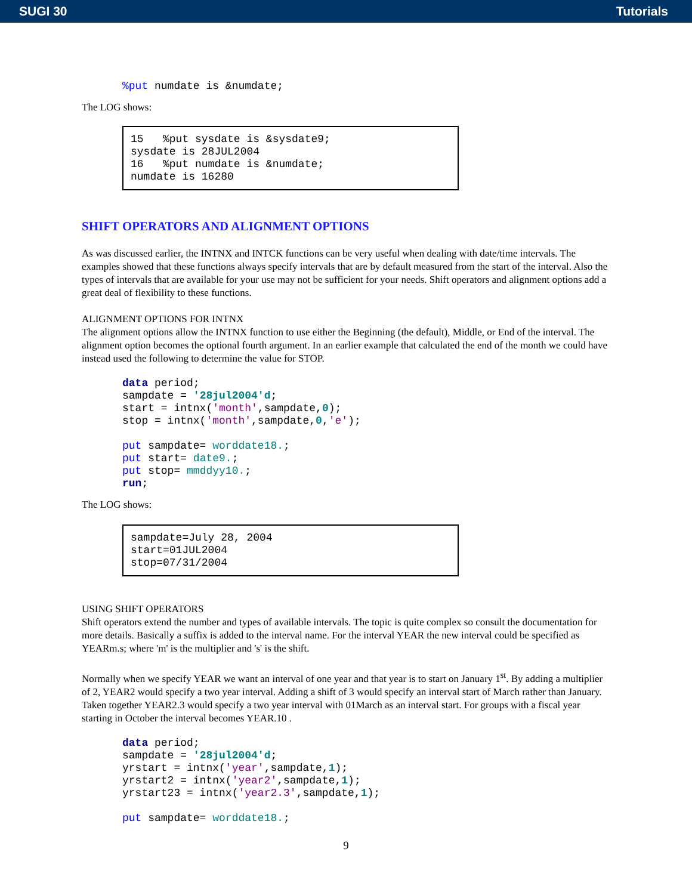SUGI 30 Tutorials
%put numdate is &numdate;
The LOG shows:
15   %put sysdate is &sysdate9;
sysdate is 28JUL2004
16   %put numdate is &numdate;
numdate is 16280
SHIFT OPERATORS AND ALIGNMENT OPTIONS
As was discussed earlier, the INTNX and INTCK functions can be very useful when dealing with date/time intervals. The examples showed that these functions always specify intervals that are by default measured from the start of the interval. Also the types of intervals that are available for your use may not be sufficient for your needs. Shift operators and alignment options add a great deal of flexibility to these functions.
ALIGNMENT OPTIONS FOR INTNX
The alignment options allow the INTNX function to use either the Beginning (the default), Middle, or End of the interval. The alignment option becomes the optional fourth argument. In an earlier example that calculated the end of the month we could have instead used the following to determine the value for STOP.
data period;
sampdate = '28jul2004'd;
start = intnx('month',sampdate,0);
stop = intnx('month',sampdate,0,'e');

put sampdate= worddate18.;
put start= date9.;
put stop= mmddyy10.;
run;
The LOG shows:
sampdate=July 28, 2004
start=01JUL2004
stop=07/31/2004
USING SHIFT OPERATORS
Shift operators extend the number and types of available intervals. The topic is quite complex so consult the documentation for more details. Basically a suffix is added to the interval name. For the interval YEAR the new interval could be specified as YEARm.s; where 'm' is the multiplier and 's' is the shift.
Normally when we specify YEAR we want an interval of one year and that year is to start on January 1<sup>st</sup>. By adding a multiplier of 2, YEAR2 would specify a two year interval. Adding a shift of 3 would specify an interval start of March rather than January. Taken together YEAR2.3 would specify a two year interval with 01March as an interval start. For groups with a fiscal year starting in October the interval becomes YEAR.10 .
data period;
sampdate = '28jul2004'd;
yrstart = intnx('year',sampdate,1);
yrstart2 = intnx('year2',sampdate,1);
yrstart23 = intnx('year2.3',sampdate,1);

put sampdate= worddate18.;
9